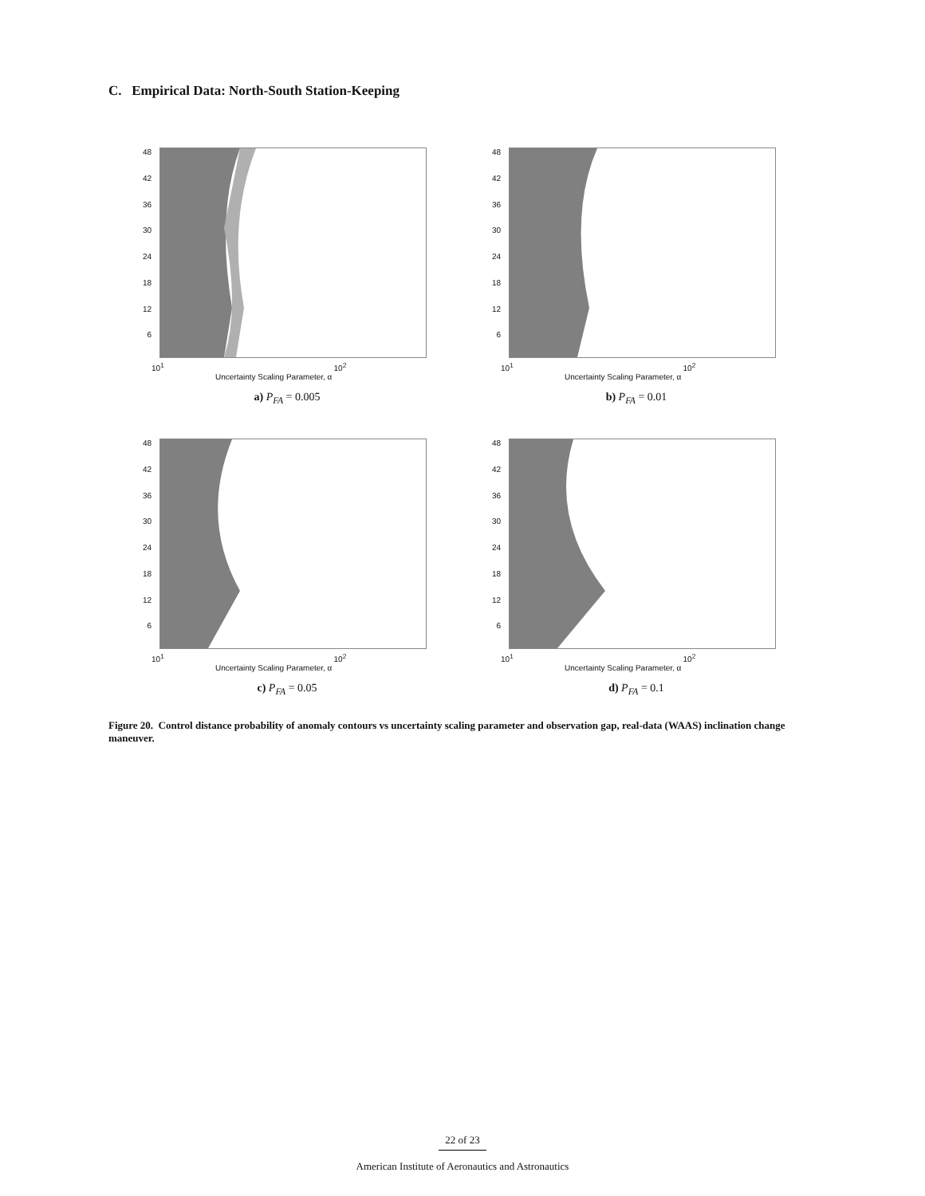C. Empirical Data: North-South Station-Keeping
48
42
36
30
24
18
12
6
10<sup>1</sup> 10<sup>2</sup>
Uncertainty Scaling Parameter, α
a) P<sub>FA</sub> = 0.005
48
42
36
30
24
18
12
6
10<sup>1</sup> 10<sup>2</sup>
Uncertainty Scaling Parameter, α
b) P<sub>FA</sub> = 0.01
48
42
36
30
24
18
12
6
10<sup>1</sup> 10<sup>2</sup>
Uncertainty Scaling Parameter, α
c) P<sub>FA</sub> = 0.05
48
42
36
30
24
18
12
6
10<sup>1</sup> 10<sup>2</sup>
Uncertainty Scaling Parameter, α
d) P<sub>FA</sub> = 0.1
Figure 20. Control distance probability of anomaly contours vs uncertainty scaling parameter and observation gap, real-data (WAAS) inclination change maneuver.
22 of 23
American Institute of Aeronautics and Astronautics